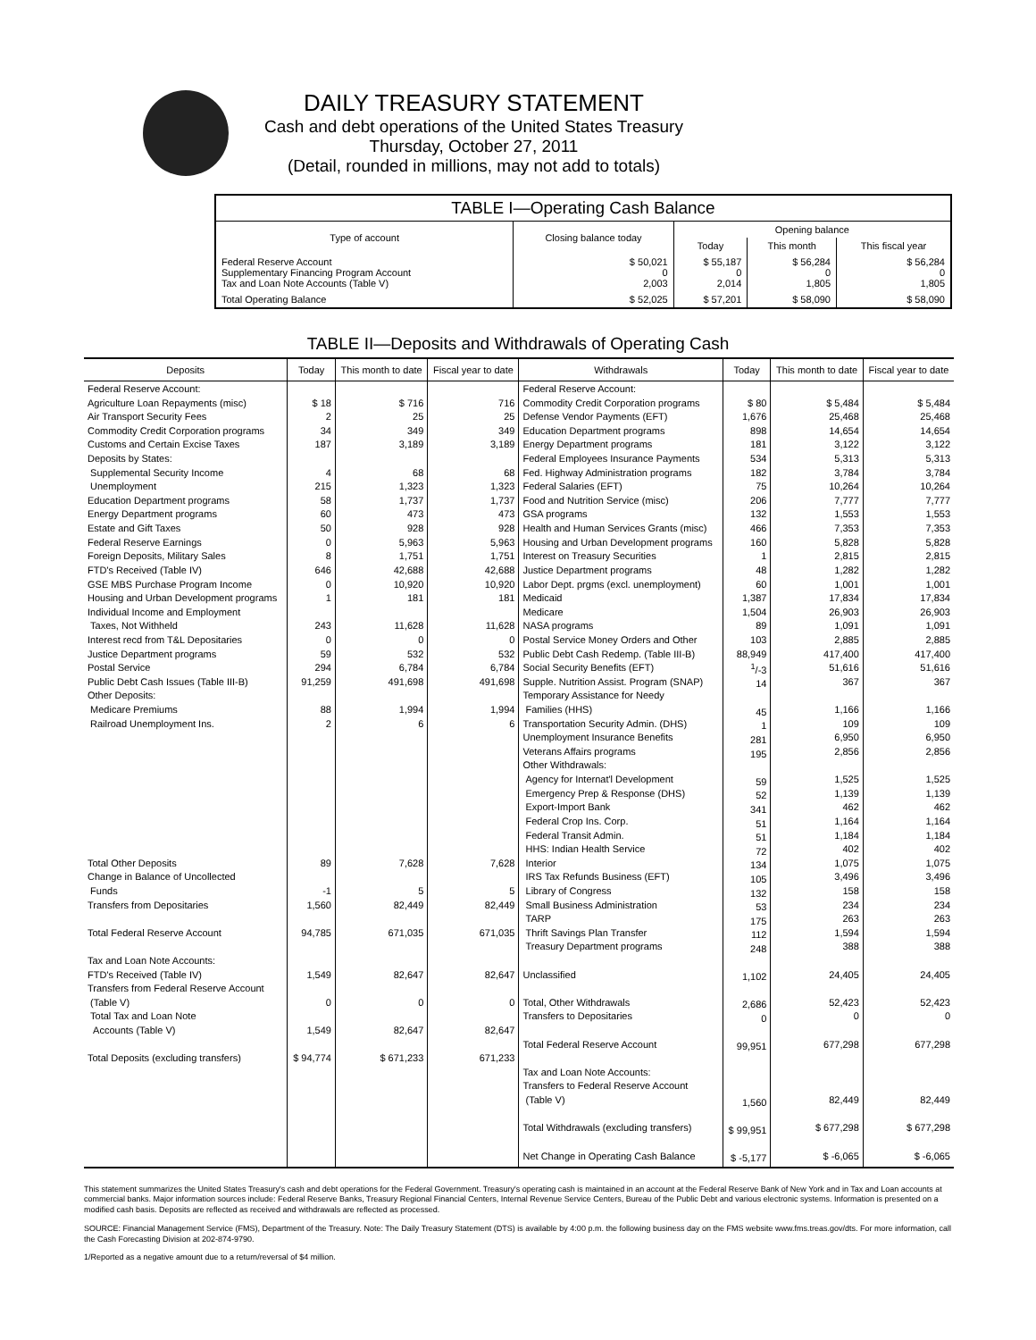DAILY TREASURY STATEMENT
Cash and debt operations of the United States Treasury
Thursday, October 27, 2011
(Detail, rounded in millions, may not add to totals)
| TABLE I—Operating Cash Balance | | | | |
| Type of account | Closing balance today | Opening balance | | |
| | | Today | This month | This fiscal year |
| Federal Reserve Account Supplementary Financing Program Account Tax and Loan Note Accounts (Table V) | $ 50,021 0 2,003 | $ 55,187 0 2,014 | $ 56,284 0 1,805 | $ 56,284 0 1,805 |
| Total Operating Balance | $ 52,025 | $ 57,201 | $ 58,090 | $ 58,090 |
TABLE II—Deposits and Withdrawals of Operating Cash
| Deposits | Today | This month to date | Fiscal year to date | Withdrawals | Today | This month to date | Fiscal year to date |
| --- | --- | --- | --- | --- | --- | --- | --- |
| Federal Reserve Account: Agriculture Loan Repayments (misc) Air Transport Security Fees Commodity Credit Corporation programs Customs and Certain Excise Taxes Deposits by States: Supplemental Security Income Unemployment Education Department programs Energy Department programs Estate and Gift Taxes Federal Reserve Earnings Foreign Deposits, Military Sales FTD's Received (Table IV) GSE MBS Purchase Program Income Housing and Urban Development programs Individual Income and Employment Taxes, Not Withheld Interest recd from T&L Depositaries Justice Department programs Postal Service Public Debt Cash Issues (Table III-B) Other Deposits: Medicare Premiums Railroad Unemployment Ins. Total Other Deposits Change in Balance of Uncollected Funds Transfers from Depositaries Total Federal Reserve Account Tax and Loan Note Accounts: FTD's Received (Table IV) Transfers from Federal Reserve Account (Table V) Total Tax and Loan Note Accounts (Table V) Total Deposits (excluding transfers) | $ 18 2 34 187 4 215 58 60 50 0 8 646 0 1 243 0 59 294 91,259 88 2 89 -1 1,560 94,785 1,549 0 1,549 $ 94,774 | $ 716 25 349 3,189 68 1,323 1,737 473 928 5,963 1,751 42,688 10,920 181 11,628 0 532 6,784 491,698 1,994 6 7,628 5 82,449 671,035 82,647 0 82,647 $ 671,233 | 716 25 349 3,189 68 1,323 1,737 473 928 5,963 1,751 42,688 10,920 181 11,628 0 532 6,784 491,698 1,994 6 7,628 5 82,449 671,035 82,647 0 82,647 671,233 | Federal Reserve Account: Commodity Credit Corporation programs Defense Vendor Payments (EFT) Education Department programs Energy Department programs Federal Employees Insurance Payments Fed. Highway Administration programs Federal Salaries (EFT) Food and Nutrition Service (misc) GSA programs Health and Human Services Grants (misc) Housing and Urban Development programs Interest on Treasury Securities Justice Department programs Labor Dept. prgms (excl. unemployment) Medicaid Medicare NASA programs Postal Service Money Orders and Other Public Debt Cash Redemp. (Table III-B) Social Security Benefits (EFT) Supple. Nutrition Assist. Program (SNAP) Temporary Assistance for Needy Families (HHS) Transportation Security Admin. (DHS) Unemployment Insurance Benefits Veterans Affairs programs Other Withdrawals: Agency for Internat'l Development Emergency Prep & Response (DHS) Export-Import Bank Federal Crop Ins. Corp. Federal Transit Admin. HHS: Indian Health Service Interior IRS Tax Refunds Business (EFT) Library of Congress Small Business Administration TARP Thrift Savings Plan Transfer Treasury Department programs Unclassified Total, Other Withdrawals Transfers to Depositaries Total Federal Reserve Account Tax and Loan Note Accounts: Transfers to Federal Reserve Account (Table V) Total Withdrawals (excluding transfers) Net Change in Operating Cash Balance | $ 80 1,676 898 181 534 182 75 206 132 466 160 1 48 60 1,387 1,504 89 103 88,949 <sup>1</sup>/-3 14 45 1 281 195 59 52 341 51 51 72 134 105 132 53 175 112 248 1,102 2,686 0 99,951 1,560 $ 99,951 $ -5,177 | $ 5,484 25,468 14,654 3,122 5,313 3,784 10,264 7,777 1,553 7,353 5,828 2,815 1,282 1,001 17,834 26,903 1,091 2,885 417,400 51,616 367 1,166 109 6,950 2,856 1,525 1,139 462 1,164 1,184 402 1,075 3,496 158 234 263 1,594 388 24,405 52,423 0 677,298 82,449 $ 677,298 $ -6,065 | $ 5,484 25,468 14,654 3,122 5,313 3,784 10,264 7,777 1,553 7,353 5,828 2,815 1,282 1,001 17,834 26,903 1,091 2,885 417,400 51,616 367 1,166 109 6,950 2,856 1,525 1,139 462 1,164 1,184 402 1,075 3,496 158 234 263 1,594 388 24,405 52,423 0 677,298 82,449 $ 677,298 $ -6,065 |
This statement summarizes the United States Treasury's cash and debt operations for the Federal Government. Treasury's operating cash is maintained in an account at the Federal Reserve Bank of New York and in Tax and Loan accounts at commercial banks. Major information sources include: Federal Reserve Banks, Treasury Regional Financial Centers, Internal Revenue Service Centers, Bureau of the Public Debt and various electronic systems. Information is presented on a modified cash basis. Deposits are reflected as received and withdrawals are reflected as processed.
SOURCE: Financial Management Service (FMS), Department of the Treasury. Note: The Daily Treasury Statement (DTS) is available by 4:00 p.m. the following business day on the FMS website www.fms.treas.gov/dts. For more information, call the Cash Forecasting Division at 202-874-9790.
1/Reported as a negative amount due to a return/reversal of $4 million.